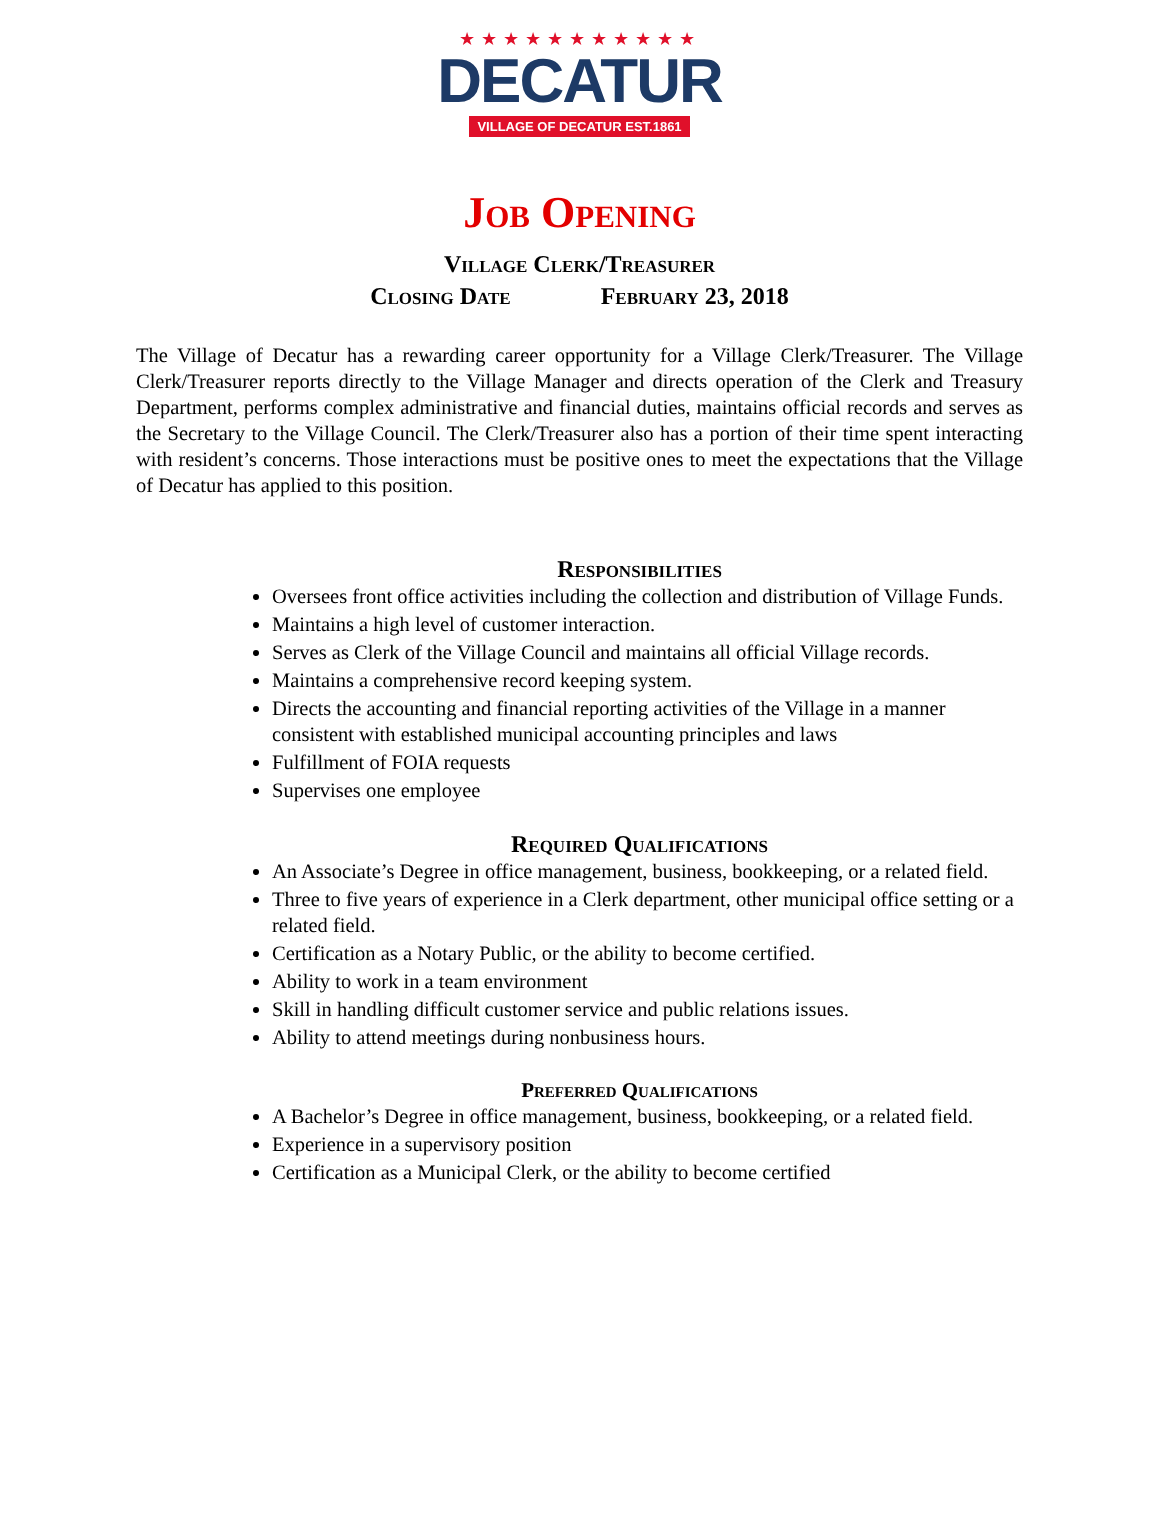★★★★★★★★★★★
DECATUR
VILLAGE OF DECATUR EST.1861
Job Opening
Village Clerk/Treasurer
Closing Date February 23, 2018
The Village of Decatur has a rewarding career opportunity for a Village Clerk/Treasurer. The Village Clerk/Treasurer reports directly to the Village Manager and directs operation of the Clerk and Treasury Department, performs complex administrative and financial duties, maintains official records and serves as the Secretary to the Village Council. The Clerk/Treasurer also has a portion of their time spent interacting with resident’s concerns. Those interactions must be positive ones to meet the expectations that the Village of Decatur has applied to this position.
Responsibilities
Oversees front office activities including the collection and distribution of Village Funds.
Maintains a high level of customer interaction.
Serves as Clerk of the Village Council and maintains all official Village records.
Maintains a comprehensive record keeping system.
Directs the accounting and financial reporting activities of the Village in a manner consistent with established municipal accounting principles and laws
Fulfillment of FOIA requests
Supervises one employee
Required Qualifications
An Associate’s Degree in office management, business, bookkeeping, or a related field.
Three to five years of experience in a Clerk department, other municipal office setting or a related field.
Certification as a Notary Public, or the ability to become certified.
Ability to work in a team environment
Skill in handling difficult customer service and public relations issues.
Ability to attend meetings during nonbusiness hours.
Preferred Qualifications
A Bachelor’s Degree in office management, business, bookkeeping, or a related field.
Experience in a supervisory position
Certification as a Municipal Clerk, or the ability to become certified